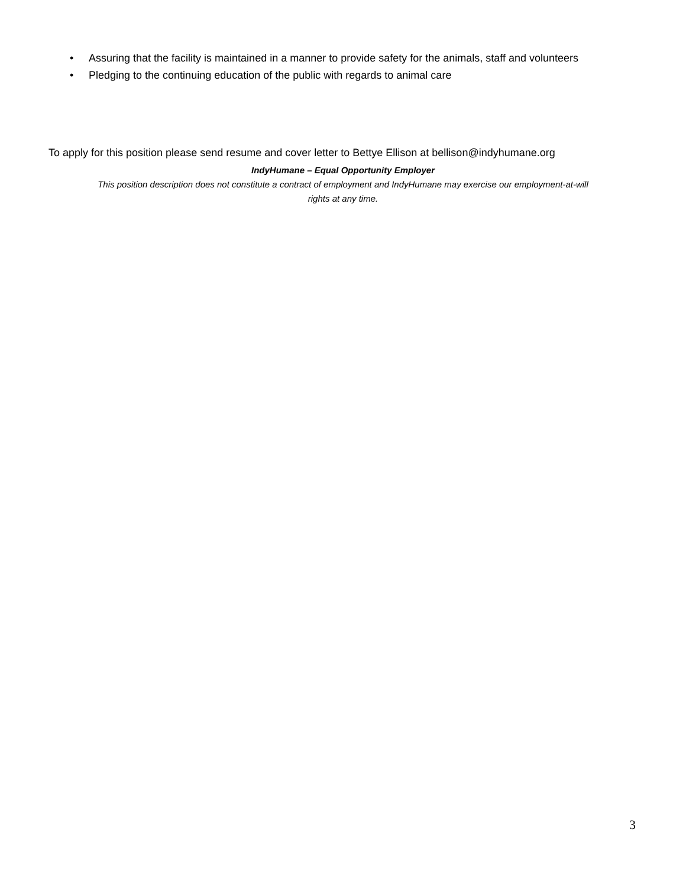• Assuring that the facility is maintained in a manner to provide safety for the animals, staff and volunteers
• Pledging to the continuing education of the public with regards to animal care
To apply for this position please send resume and cover letter to Bettye Ellison at bellison@indyhumane.org
IndyHumane – Equal Opportunity Employer
This position description does not constitute a contract of employment and IndyHumane may exercise our employment-at-will
rights at any time.
3